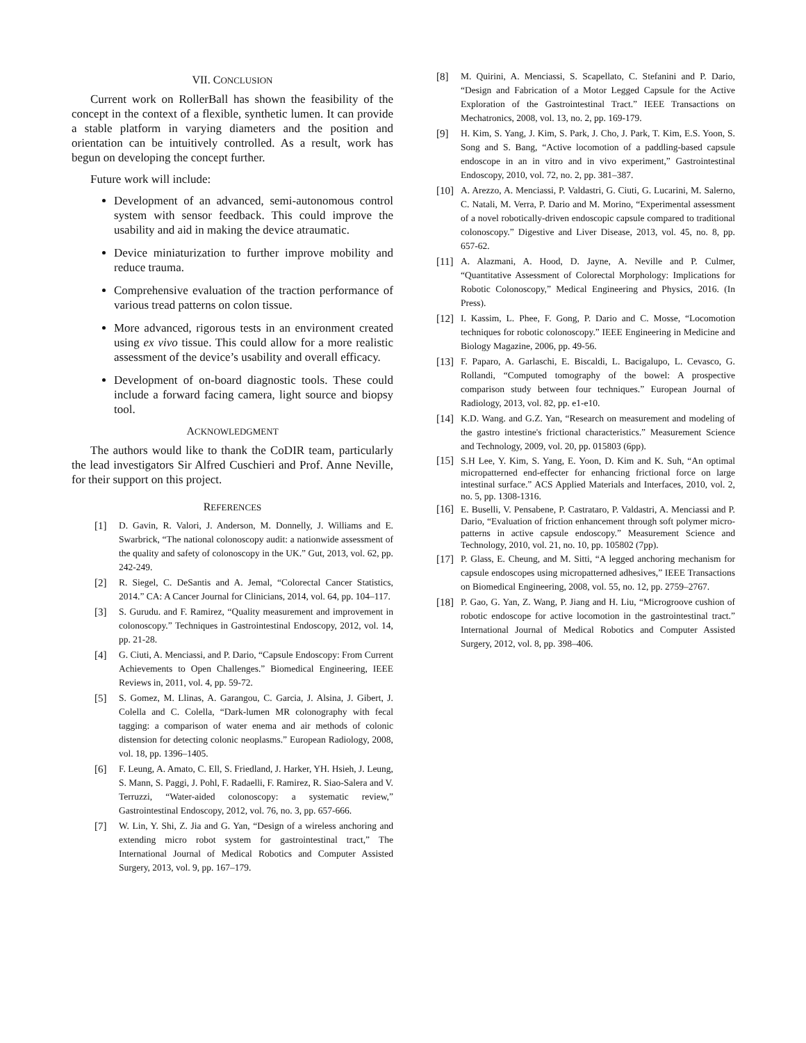VII. CONCLUSION
Current work on RollerBall has shown the feasibility of the concept in the context of a flexible, synthetic lumen. It can provide a stable platform in varying diameters and the position and orientation can be intuitively controlled. As a result, work has begun on developing the concept further.
Future work will include:
Development of an advanced, semi-autonomous control system with sensor feedback. This could improve the usability and aid in making the device atraumatic.
Device miniaturization to further improve mobility and reduce trauma.
Comprehensive evaluation of the traction performance of various tread patterns on colon tissue.
More advanced, rigorous tests in an environment created using ex vivo tissue. This could allow for a more realistic assessment of the device’s usability and overall efficacy.
Development of on-board diagnostic tools. These could include a forward facing camera, light source and biopsy tool.
ACKNOWLEDGMENT
The authors would like to thank the CoDIR team, particularly the lead investigators Sir Alfred Cuschieri and Prof. Anne Neville, for their support on this project.
REFERENCES
[1] D. Gavin, R. Valori, J. Anderson, M. Donnelly, J. Williams and E. Swarbrick, “The national colonoscopy audit: a nationwide assessment of the quality and safety of colonoscopy in the UK.” Gut, 2013, vol. 62, pp. 242-249.
[2] R. Siegel, C. DeSantis and A. Jemal, “Colorectal Cancer Statistics, 2014.” CA: A Cancer Journal for Clinicians, 2014, vol. 64, pp. 104–117.
[3] S. Gurudu. and F. Ramirez, “Quality measurement and improvement in colonoscopy.” Techniques in Gastrointestinal Endoscopy, 2012, vol. 14, pp. 21-28.
[4] G. Ciuti, A. Menciassi, and P. Dario, “Capsule Endoscopy: From Current Achievements to Open Challenges.” Biomedical Engineering, IEEE Reviews in, 2011, vol. 4, pp. 59-72.
[5] S. Gomez, M. Llinas, A. Garangou, C. Garcia, J. Alsina, J. Gibert, J. Colella and C. Colella, “Dark-lumen MR colonography with fecal tagging: a comparison of water enema and air methods of colonic distension for detecting colonic neoplasms.” European Radiology, 2008, vol. 18, pp. 1396–1405.
[6] F. Leung, A. Amato, C. Ell, S. Friedland, J. Harker, YH. Hsieh, J. Leung, S. Mann, S. Paggi, J. Pohl, F. Radaelli, F. Ramirez, R. Siao-Salera and V. Terruzzi, “Water-aided colonoscopy: a systematic review,” Gastrointestinal Endoscopy, 2012, vol. 76, no. 3, pp. 657-666.
[7] W. Lin, Y. Shi, Z. Jia and G. Yan, “Design of a wireless anchoring and extending micro robot system for gastrointestinal tract,” The International Journal of Medical Robotics and Computer Assisted Surgery, 2013, vol. 9, pp. 167–179.
[8] M. Quirini, A. Menciassi, S. Scapellato, C. Stefanini and P. Dario, “Design and Fabrication of a Motor Legged Capsule for the Active Exploration of the Gastrointestinal Tract.” IEEE Transactions on Mechatronics, 2008, vol. 13, no. 2, pp. 169-179.
[9] H. Kim, S. Yang, J. Kim, S. Park, J. Cho, J. Park, T. Kim, E.S. Yoon, S. Song and S. Bang, “Active locomotion of a paddling-based capsule endoscope in an in vitro and in vivo experiment,” Gastrointestinal Endoscopy, 2010, vol. 72, no. 2, pp. 381–387.
[10] A. Arezzo, A. Menciassi, P. Valdastri, G. Ciuti, G. Lucarini, M. Salerno, C. Natali, M. Verra, P. Dario and M. Morino, “Experimental assessment of a novel robotically-driven endoscopic capsule compared to traditional colonoscopy.” Digestive and Liver Disease, 2013, vol. 45, no. 8, pp. 657-62.
[11] A. Alazmani, A. Hood, D. Jayne, A. Neville and P. Culmer, “Quantitative Assessment of Colorectal Morphology: Implications for Robotic Colonoscopy,” Medical Engineering and Physics, 2016. (In Press).
[12] I. Kassim, L. Phee, F. Gong, P. Dario and C. Mosse, “Locomotion techniques for robotic colonoscopy.” IEEE Engineering in Medicine and Biology Magazine, 2006, pp. 49-56.
[13] F. Paparo, A. Garlaschi, E. Biscaldi, L. Bacigalupo, L. Cevasco, G. Rollandi, “Computed tomography of the bowel: A prospective comparison study between four techniques.” European Journal of Radiology, 2013, vol. 82, pp. e1-e10.
[14] K.D. Wang. and G.Z. Yan, “Research on measurement and modeling of the gastro intestine's frictional characteristics.” Measurement Science and Technology, 2009, vol. 20, pp. 015803 (6pp).
[15] S.H Lee, Y. Kim, S. Yang, E. Yoon, D. Kim and K. Suh, “An optimal micropatterned end-effecter for enhancing frictional force on large intestinal surface.” ACS Applied Materials and Interfaces, 2010, vol. 2, no. 5, pp. 1308-1316.
[16] E. Buselli, V. Pensabene, P. Castrataro, P. Valdastri, A. Menciassi and P. Dario, “Evaluation of friction enhancement through soft polymer micro-patterns in active capsule endoscopy.” Measurement Science and Technology, 2010, vol. 21, no. 10, pp. 105802 (7pp).
[17] P. Glass, E. Cheung, and M. Sitti, “A legged anchoring mechanism for capsule endoscopes using micropatterned adhesives,” IEEE Transactions on Biomedical Engineering, 2008, vol. 55, no. 12, pp. 2759–2767.
[18] P. Gao, G. Yan, Z. Wang, P. Jiang and H. Liu, “Microgroove cushion of robotic endoscope for active locomotion in the gastrointestinal tract.” International Journal of Medical Robotics and Computer Assisted Surgery, 2012, vol. 8, pp. 398–406.